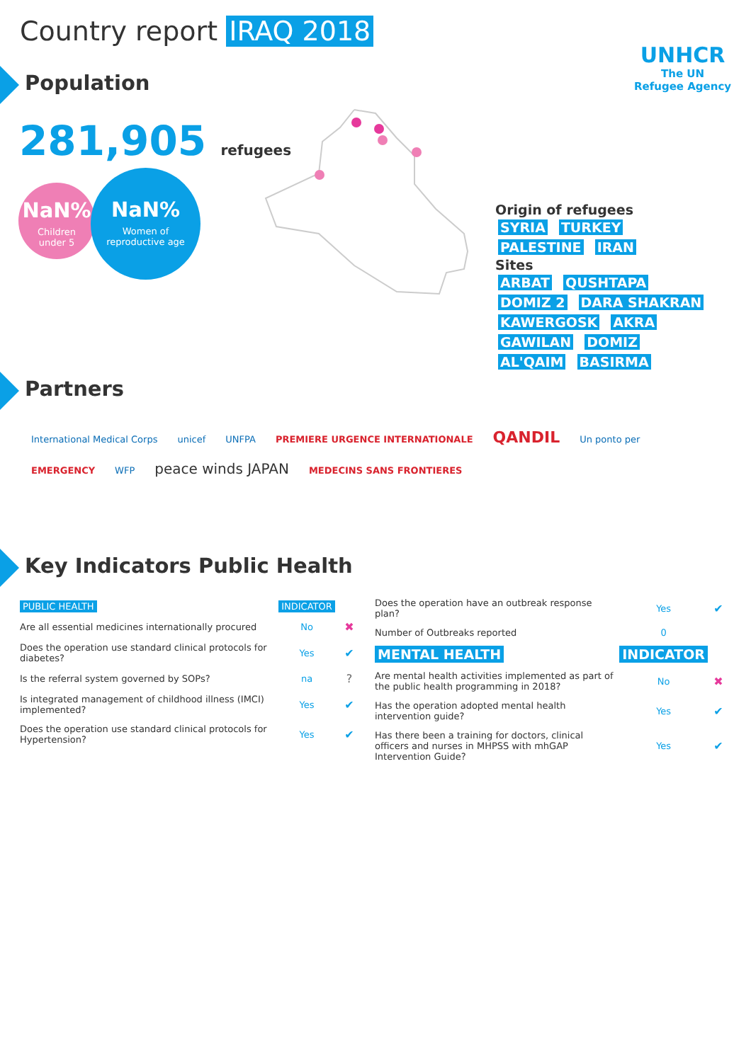Country report IRAQ 2018
UNHCR
The UN
Refugee Agency
Population
281,905 refugees
NaN%
Children
under 5
NaN%
Women of
reproductive age
Origin of refugees
SYRIA TURKEY PALESTINE IRAN
Sites
ARBAT QUSHTAPA DOMIZ 2 DARA SHAKRAN KAWERGOSK AKRA GAWILAN DOMIZ AL'QAIM BASIRMA
Partners
International Medical Corps unicef UNFPA PREMIERE URGENCE INTERNATIONALE QANDIL Un ponto per EMERGENCY WFP peace winds JAPAN MEDECINS SANS FRONTIERES
Key Indicators Public Health
| PUBLIC HEALTH | INDICATOR | |
| Are all essential medicines internationally procured | No | ✖ |
| Does the operation use standard clinical protocols for diabetes? | Yes | ✔ |
| Is the referral system governed by SOPs? | na | ? |
| Is integrated management of childhood illness (IMCI) implemented? | Yes | ✔ |
| Does the operation use standard clinical protocols for Hypertension? | Yes | ✔ |
| Does the operation have an outbreak response plan? | Yes | ✔ |
| Number of Outbreaks reported | 0 | |
| MENTAL HEALTH | INDICATOR | |
| Are mental health activities implemented as part of the public health programming in 2018? | No | ✖ |
| Has the operation adopted mental health intervention guide? | Yes | ✔ |
| Has there been a training for doctors, clinical officers and nurses in MHPSS with mhGAP Intervention Guide? | Yes | ✔ |